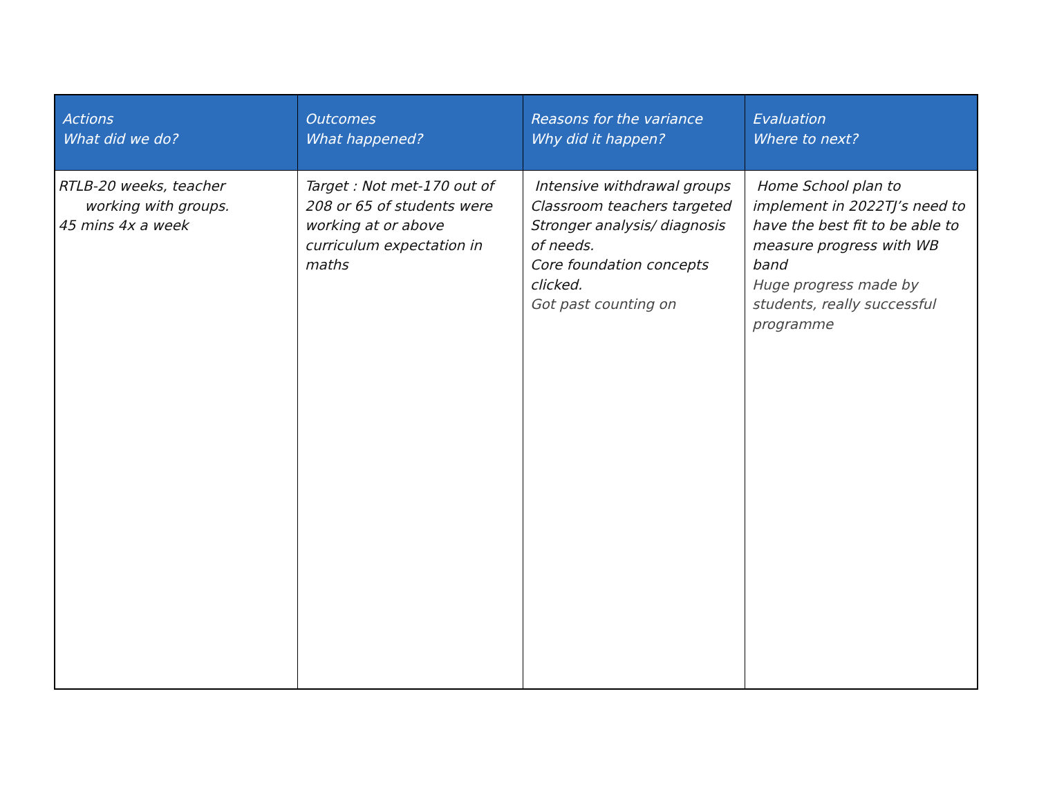| Actions What did we do? | Outcomes What happened? | Reasons for the variance Why did it happen? | Evaluation Where to next? |
| --- | --- | --- | --- |
| RTLB-20 weeks, teacher working with groups. 45 mins 4x a week | Target : Not met-170 out of 208 or 65 of students were working at or above curriculum expectation in maths | Intensive withdrawal groups Classroom teachers targeted Stronger analysis/ diagnosis of needs. Core foundation concepts clicked. Got past counting on | Home School plan to implement in 2022TJ’s need to have the best fit to be able to measure progress with WB band Huge progress made by students, really successful programme |